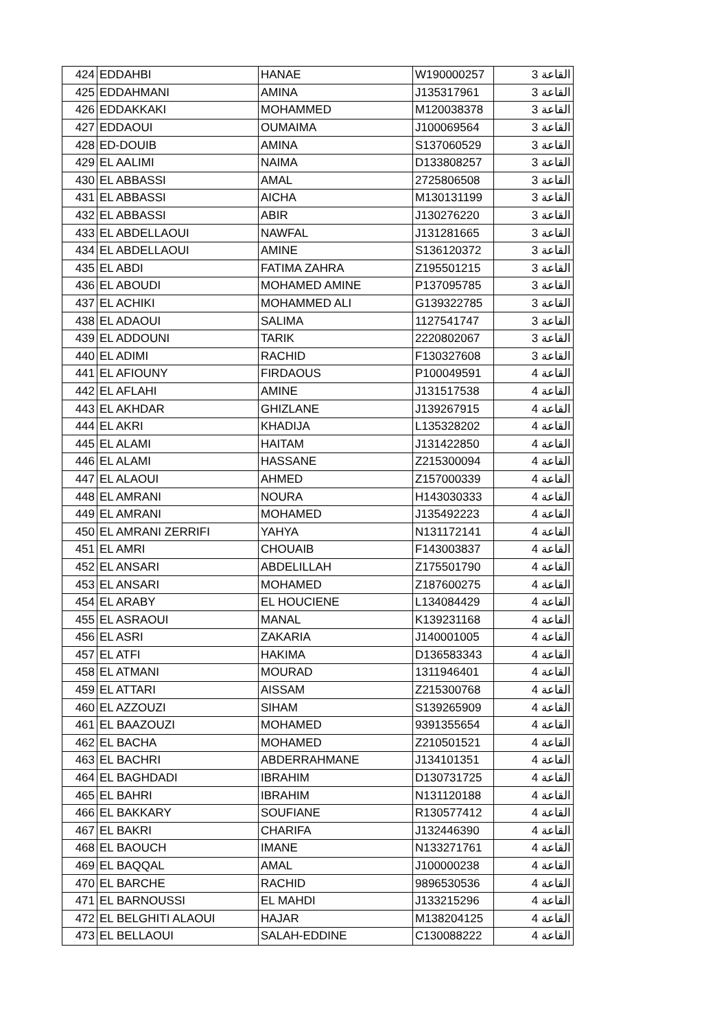| 424 | EDDAHBI | HANAE | W190000257 | القاعة 3 |
| 425 | EDDAHMANI | AMINA | J135317961 | القاعة 3 |
| 426 | EDDAKKAKI | MOHAMMED | M120038378 | القاعة 3 |
| 427 | EDDAOUI | OUMAIMA | J100069564 | القاعة 3 |
| 428 | ED-DOUIB | AMINA | S137060529 | القاعة 3 |
| 429 | EL AALIMI | NAIMA | D133808257 | القاعة 3 |
| 430 | EL ABBASSI | AMAL | 2725806508 | القاعة 3 |
| 431 | EL ABBASSI | AICHA | M130131199 | القاعة 3 |
| 432 | EL ABBASSI | ABIR | J130276220 | القاعة 3 |
| 433 | EL ABDELLAOUI | NAWFAL | J131281665 | القاعة 3 |
| 434 | EL ABDELLAOUI | AMINE | S136120372 | القاعة 3 |
| 435 | EL ABDI | FATIMA ZAHRA | Z195501215 | القاعة 3 |
| 436 | EL ABOUDI | MOHAMED AMINE | P137095785 | القاعة 3 |
| 437 | EL ACHIKI | MOHAMMED ALI | G139322785 | القاعة 3 |
| 438 | EL ADAOUI | SALIMA | 1127541747 | القاعة 3 |
| 439 | EL ADDOUNI | TARIK | 2220802067 | القاعة 3 |
| 440 | EL ADIMI | RACHID | F130327608 | القاعة 3 |
| 441 | EL AFIOUNY | FIRDAOUS | P100049591 | القاعة 4 |
| 442 | EL AFLAHI | AMINE | J131517538 | القاعة 4 |
| 443 | EL AKHDAR | GHIZLANE | J139267915 | القاعة 4 |
| 444 | EL AKRI | KHADIJA | L135328202 | القاعة 4 |
| 445 | EL ALAMI | HAITAM | J131422850 | القاعة 4 |
| 446 | EL ALAMI | HASSANE | Z215300094 | القاعة 4 |
| 447 | EL ALAOUI | AHMED | Z157000339 | القاعة 4 |
| 448 | EL AMRANI | NOURA | H143030333 | القاعة 4 |
| 449 | EL AMRANI | MOHAMED | J135492223 | القاعة 4 |
| 450 | EL AMRANI ZERRIFI | YAHYA | N131172141 | القاعة 4 |
| 451 | EL AMRI | CHOUAIB | F143003837 | القاعة 4 |
| 452 | EL ANSARI | ABDELILLAH | Z175501790 | القاعة 4 |
| 453 | EL ANSARI | MOHAMED | Z187600275 | القاعة 4 |
| 454 | EL ARABY | EL HOUCIENE | L134084429 | القاعة 4 |
| 455 | EL ASRAOUI | MANAL | K139231168 | القاعة 4 |
| 456 | EL ASRI | ZAKARIA | J140001005 | القاعة 4 |
| 457 | EL ATFI | HAKIMA | D136583343 | القاعة 4 |
| 458 | EL ATMANI | MOURAD | 1311946401 | القاعة 4 |
| 459 | EL ATTARI | AISSAM | Z215300768 | القاعة 4 |
| 460 | EL AZZOUZI | SIHAM | S139265909 | القاعة 4 |
| 461 | EL BAAZOUZI | MOHAMED | 9391355654 | القاعة 4 |
| 462 | EL BACHA | MOHAMED | Z210501521 | القاعة 4 |
| 463 | EL BACHRI | ABDERRAHMANE | J134101351 | القاعة 4 |
| 464 | EL BAGHDADI | IBRAHIM | D130731725 | القاعة 4 |
| 465 | EL BAHRI | IBRAHIM | N131120188 | القاعة 4 |
| 466 | EL BAKKARY | SOUFIANE | R130577412 | القاعة 4 |
| 467 | EL BAKRI | CHARIFA | J132446390 | القاعة 4 |
| 468 | EL BAOUCH | IMANE | N133271761 | القاعة 4 |
| 469 | EL BAQQAL | AMAL | J100000238 | القاعة 4 |
| 470 | EL BARCHE | RACHID | 9896530536 | القاعة 4 |
| 471 | EL BARNOUSSI | EL MAHDI | J133215296 | القاعة 4 |
| 472 | EL BELGHITI ALAOUI | HAJAR | M138204125 | القاعة 4 |
| 473 | EL BELLAOUI | SALAH-EDDINE | C130088222 | القاعة 4 |